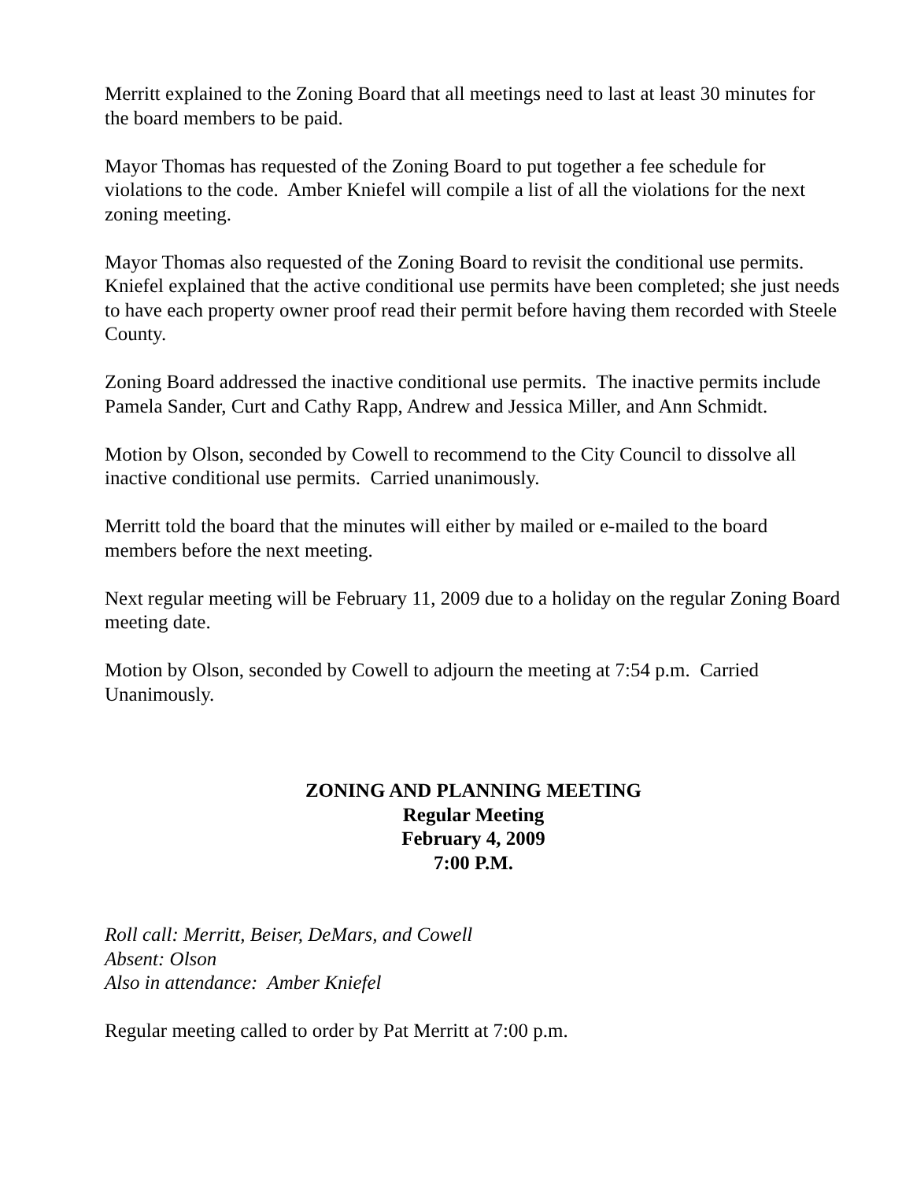Merritt explained to the Zoning Board that all meetings need to last at least 30 minutes for the board members to be paid.
Mayor Thomas has requested of the Zoning Board to put together a fee schedule for violations to the code. Amber Kniefel will compile a list of all the violations for the next zoning meeting.
Mayor Thomas also requested of the Zoning Board to revisit the conditional use permits. Kniefel explained that the active conditional use permits have been completed; she just needs to have each property owner proof read their permit before having them recorded with Steele County.
Zoning Board addressed the inactive conditional use permits. The inactive permits include Pamela Sander, Curt and Cathy Rapp, Andrew and Jessica Miller, and Ann Schmidt.
Motion by Olson, seconded by Cowell to recommend to the City Council to dissolve all inactive conditional use permits. Carried unanimously.
Merritt told the board that the minutes will either by mailed or e-mailed to the board members before the next meeting.
Next regular meeting will be February 11, 2009 due to a holiday on the regular Zoning Board meeting date.
Motion by Olson, seconded by Cowell to adjourn the meeting at 7:54 p.m. Carried Unanimously.
ZONING AND PLANNING MEETING
Regular Meeting
February 4, 2009
7:00 P.M.
Roll call: Merritt, Beiser, DeMars, and Cowell
Absent: Olson
Also in attendance: Amber Kniefel
Regular meeting called to order by Pat Merritt at 7:00 p.m.